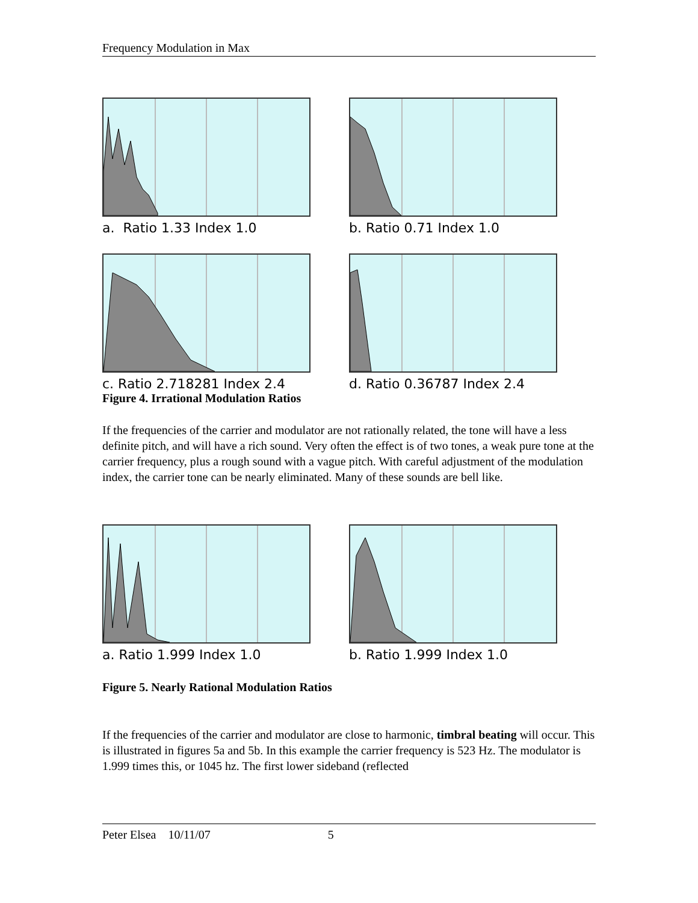Frequency Modulation in Max
a. Ratio 1.33 Index 1.0 b. Ratio 0.71 Index 1.0
c. Ratio 2.718281 Index 2.4 d. Ratio 0.36787 Index 2.4
Figure 4. Irrational Modulation Ratios
If the frequencies of the carrier and modulator are not rationally related, the tone will have a less definite pitch, and will have a rich sound. Very often the effect is of two tones, a weak pure tone at the carrier frequency, plus a rough sound with a vague pitch. With careful adjustment of the modulation index, the carrier tone can be nearly eliminated. Many of these sounds are bell like.
a. Ratio 1.999 Index 1.0 b. Ratio 1.999 Index 1.0
Figure 5. Nearly Rational Modulation Ratios
If the frequencies of the carrier and modulator are close to harmonic, timbral beating will occur. This is illustrated in figures 5a and 5b. In this example the carrier frequency is 523 Hz. The modulator is 1.999 times this, or 1045 hz. The first lower sideband (reflected
Peter Elsea 10/11/07 5